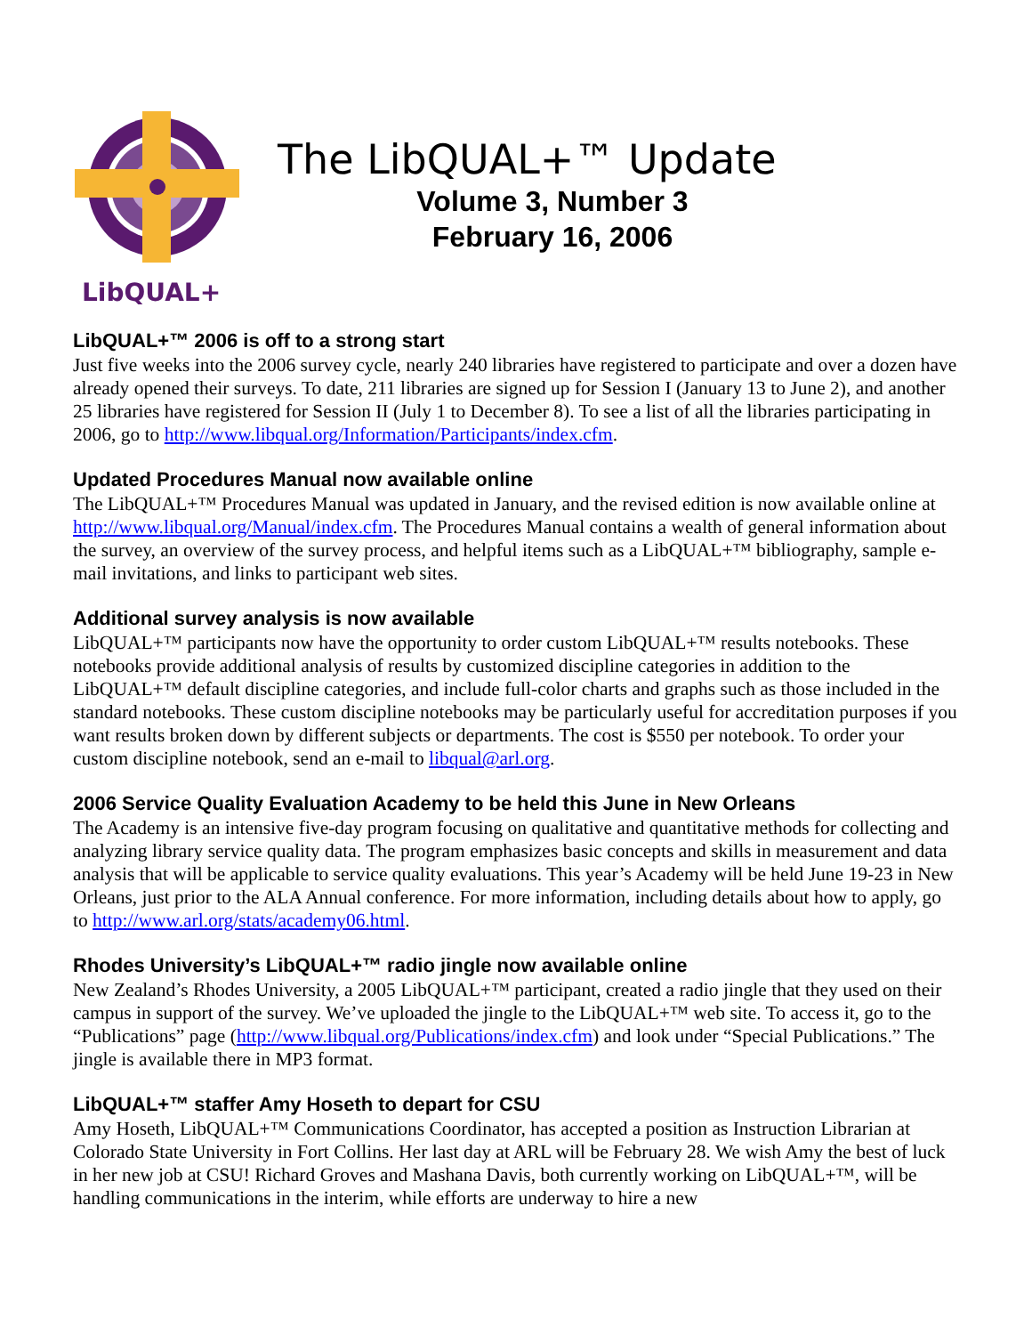LibQUAL+
The LibQUAL+™ Update
Volume 3, Number 3
February 16, 2006
LibQUAL+™ 2006 is off to a strong start
Just five weeks into the 2006 survey cycle, nearly 240 libraries have registered to participate and over a dozen have already opened their surveys. To date, 211 libraries are signed up for Session I (January 13 to June 2), and another 25 libraries have registered for Session II (July 1 to December 8). To see a list of all the libraries participating in 2006, go to http://www.libqual.org/Information/Participants/index.cfm.
Updated Procedures Manual now available online
The LibQUAL+™ Procedures Manual was updated in January, and the revised edition is now available online at http://www.libqual.org/Manual/index.cfm. The Procedures Manual contains a wealth of general information about the survey, an overview of the survey process, and helpful items such as a LibQUAL+™ bibliography, sample e-mail invitations, and links to participant web sites.
Additional survey analysis is now available
LibQUAL+™ participants now have the opportunity to order custom LibQUAL+™ results notebooks. These notebooks provide additional analysis of results by customized discipline categories in addition to the LibQUAL+™ default discipline categories, and include full-color charts and graphs such as those included in the standard notebooks. These custom discipline notebooks may be particularly useful for accreditation purposes if you want results broken down by different subjects or departments. The cost is $550 per notebook. To order your custom discipline notebook, send an e-mail to libqual@arl.org.
2006 Service Quality Evaluation Academy to be held this June in New Orleans
The Academy is an intensive five-day program focusing on qualitative and quantitative methods for collecting and analyzing library service quality data. The program emphasizes basic concepts and skills in measurement and data analysis that will be applicable to service quality evaluations. This year’s Academy will be held June 19-23 in New Orleans, just prior to the ALA Annual conference. For more information, including details about how to apply, go to http://www.arl.org/stats/academy06.html.
Rhodes University’s LibQUAL+™ radio jingle now available online
New Zealand’s Rhodes University, a 2005 LibQUAL+™ participant, created a radio jingle that they used on their campus in support of the survey. We’ve uploaded the jingle to the LibQUAL+™ web site. To access it, go to the “Publications” page (http://www.libqual.org/Publications/index.cfm) and look under “Special Publications.” The jingle is available there in MP3 format.
LibQUAL+™ staffer Amy Hoseth to depart for CSU
Amy Hoseth, LibQUAL+™ Communications Coordinator, has accepted a position as Instruction Librarian at Colorado State University in Fort Collins. Her last day at ARL will be February 28. We wish Amy the best of luck in her new job at CSU! Richard Groves and Mashana Davis, both currently working on LibQUAL+™, will be handling communications in the interim, while efforts are underway to hire a new